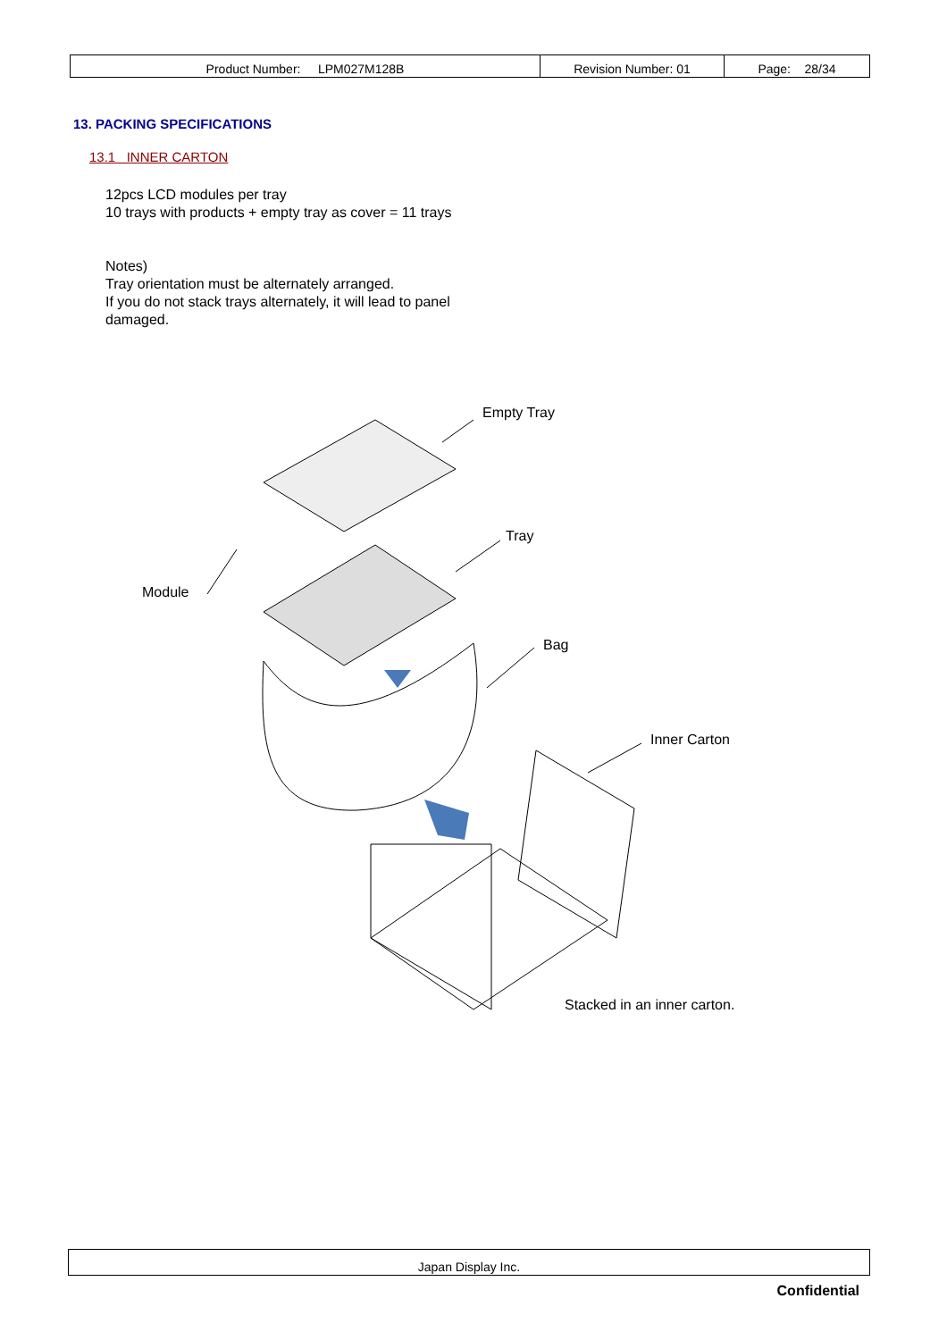| Product Number: LPM027M128B | Revision Number: 01 | Page: 28/34 |
13. PACKING SPECIFICATIONS
13.1 INNER CARTON
12pcs LCD modules per tray
10 trays with products + empty tray as cover = 11 trays
Notes)
Tray orientation must be alternately arranged.
If you do not stack trays alternately, it will lead to panel
damaged.
Empty Tray
Tray
Module
Bag
Inner Carton
Stacked in an inner carton.
Japan Display Inc.
Confidential